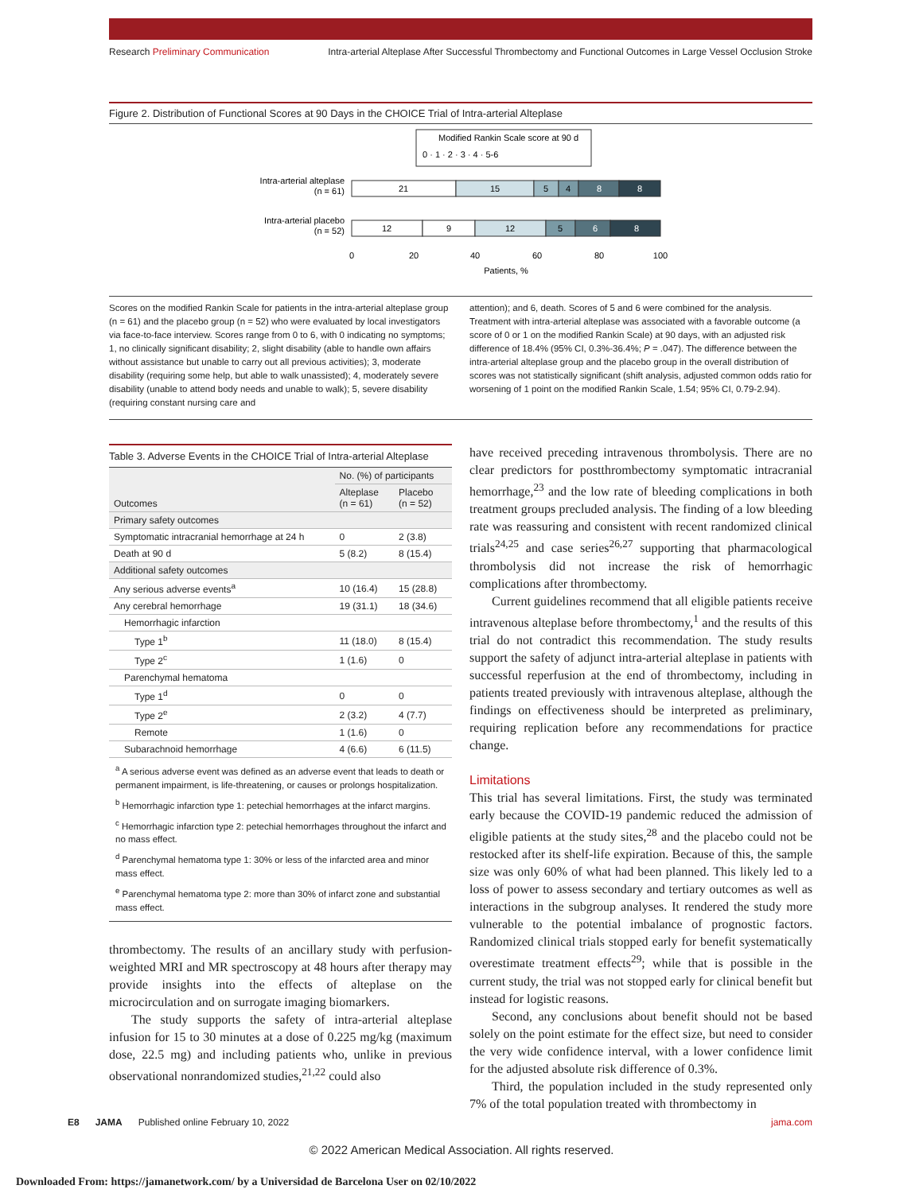Research Preliminary Communication Intra-arterial Alteplase After Successful Thrombectomy and Functional Outcomes in Large Vessel Occlusion Stroke
Figure 2. Distribution of Functional Scores at 90 Days in the CHOICE Trial of Intra-arterial Alteplase
Modified Rankin Scale score at 90 d
0 · 1 · 2 · 3 · 4 · 5-6
Intra-arterial alteplase
(n = 61)
Intra-arterial placebo
(n = 52)
21
15
5
4
8
8
12
9
12
5
6
8
0
20
40
60
80
100
Patients, %
Scores on the modified Rankin Scale for patients in the intra-arterial alteplase group (n = 61) and the placebo group (n = 52) who were evaluated by local investigators via face-to-face interview. Scores range from 0 to 6, with 0 indicating no symptoms; 1, no clinically significant disability; 2, slight disability (able to handle own affairs without assistance but unable to carry out all previous activities); 3, moderate disability (requiring some help, but able to walk unassisted); 4, moderately severe disability (unable to attend body needs and unable to walk); 5, severe disability (requiring constant nursing care and
attention); and 6, death. Scores of 5 and 6 were combined for the analysis. Treatment with intra-arterial alteplase was associated with a favorable outcome (a score of 0 or 1 on the modified Rankin Scale) at 90 days, with an adjusted risk difference of 18.4% (95% CI, 0.3%-36.4%; P = .047). The difference between the intra-arterial alteplase group and the placebo group in the overall distribution of scores was not statistically significant (shift analysis, adjusted common odds ratio for worsening of 1 point on the modified Rankin Scale, 1.54; 95% CI, 0.79-2.94).
Table 3. Adverse Events in the CHOICE Trial of Intra-arterial Alteplase
| Outcomes | No. (%) of participants | |
| --- | --- | --- |
| | Alteplase (n = 61) | Placebo (n = 52) |
| Primary safety outcomes | | |
| Symptomatic intracranial hemorrhage at 24 h | 0 | 2 (3.8) |
| Death at 90 d | 5 (8.2) | 8 (15.4) |
| Additional safety outcomes | | |
| Any serious adverse events<sup>a</sup> | 10 (16.4) | 15 (28.8) |
| Any cerebral hemorrhage | 19 (31.1) | 18 (34.6) |
| Hemorrhagic infarction | | |
| Type 1<sup>b</sup> | 11 (18.0) | 8 (15.4) |
| Type 2<sup>c</sup> | 1 (1.6) | 0 |
| Parenchymal hematoma | | |
| Type 1<sup>d</sup> | 0 | 0 |
| Type 2<sup>e</sup> | 2 (3.2) | 4 (7.7) |
| Remote | 1 (1.6) | 0 |
| Subarachnoid hemorrhage | 4 (6.6) | 6 (11.5) |
<sup>a</sup> A serious adverse event was defined as an adverse event that leads to death or permanent impairment, is life-threatening, or causes or prolongs hospitalization.
<sup>b</sup> Hemorrhagic infarction type 1: petechial hemorrhages at the infarct margins.
<sup>c</sup> Hemorrhagic infarction type 2: petechial hemorrhages throughout the infarct and no mass effect.
<sup>d</sup> Parenchymal hematoma type 1: 30% or less of the infarcted area and minor mass effect.
<sup>e</sup> Parenchymal hematoma type 2: more than 30% of infarct zone and substantial mass effect.
thrombectomy. The results of an ancillary study with perfusion-weighted MRI and MR spectroscopy at 48 hours after therapy may provide insights into the effects of alteplase on the microcirculation and on surrogate imaging biomarkers.
The study supports the safety of intra-arterial alteplase infusion for 15 to 30 minutes at a dose of 0.225 mg/kg (maximum dose, 22.5 mg) and including patients who, unlike in previous observational nonrandomized studies,<sup>21,22</sup> could also
have received preceding intravenous thrombolysis. There are no clear predictors for postthrombectomy symptomatic intracranial hemorrhage,<sup>23</sup> and the low rate of bleeding complications in both treatment groups precluded analysis. The finding of a low bleeding rate was reassuring and consistent with recent randomized clinical trials<sup>24,25</sup> and case series<sup>26,27</sup> supporting that pharmacological thrombolysis did not increase the risk of hemorrhagic complications after thrombectomy.
Current guidelines recommend that all eligible patients receive intravenous alteplase before thrombectomy,<sup>1</sup> and the results of this trial do not contradict this recommendation. The study results support the safety of adjunct intra-arterial alteplase in patients with successful reperfusion at the end of thrombectomy, including in patients treated previously with intravenous alteplase, although the findings on effectiveness should be interpreted as preliminary, requiring replication before any recommendations for practice change.
Limitations
This trial has several limitations. First, the study was terminated early because the COVID-19 pandemic reduced the admission of eligible patients at the study sites,<sup>28</sup> and the placebo could not be restocked after its shelf-life expiration. Because of this, the sample size was only 60% of what had been planned. This likely led to a loss of power to assess secondary and tertiary outcomes as well as interactions in the subgroup analyses. It rendered the study more vulnerable to the potential imbalance of prognostic factors. Randomized clinical trials stopped early for benefit systematically overestimate treatment effects<sup>29</sup>; while that is possible in the current study, the trial was not stopped early for clinical benefit but instead for logistic reasons.
Second, any conclusions about benefit should not be based solely on the point estimate for the effect size, but need to consider the very wide confidence interval, with a lower confidence limit for the adjusted absolute risk difference of 0.3%.
Third, the population included in the study represented only 7% of the total population treated with thrombectomy in
E8 JAMA Published online February 10, 2022 jama.com
© 2022 American Medical Association. All rights reserved.
Downloaded From: https://jamanetwork.com/ by a Universidad de Barcelona User on 02/10/2022